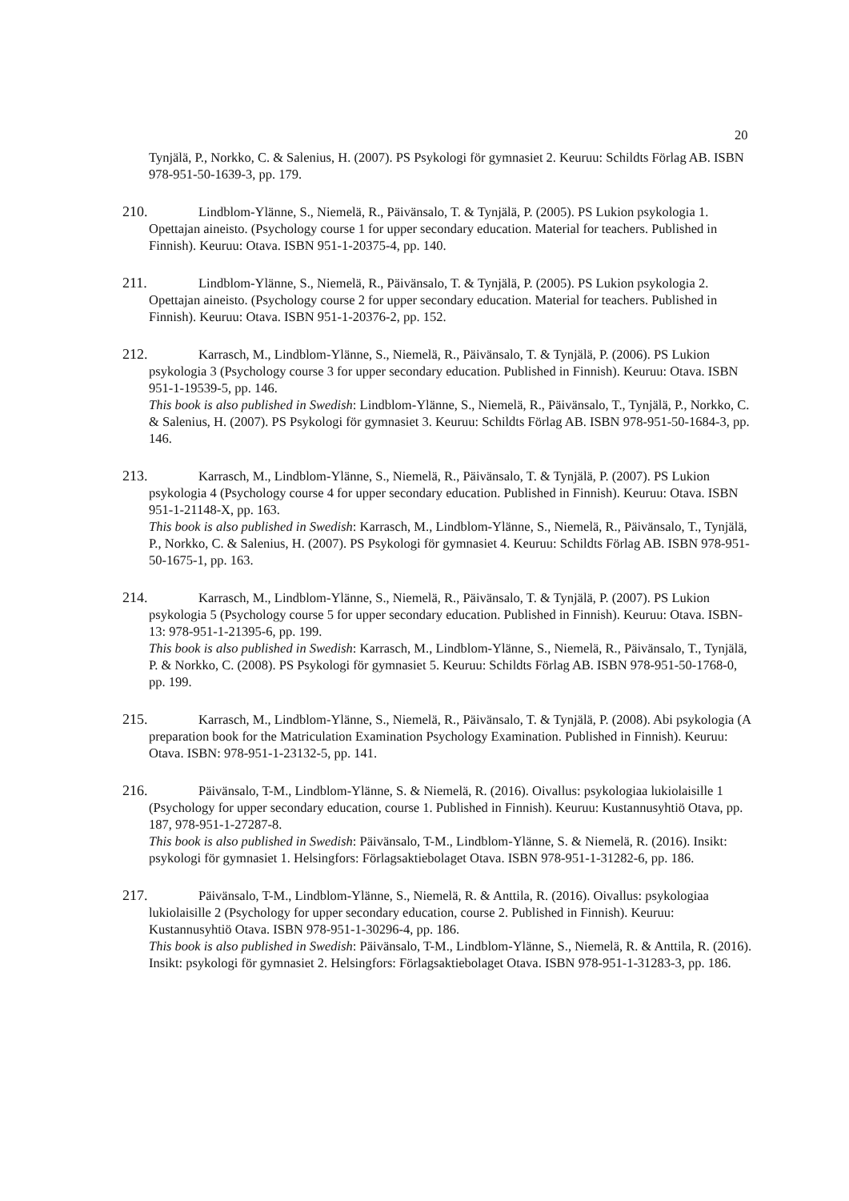20
Tynjälä, P., Norkko, C. & Salenius, H. (2007). PS Psykologi för gymnasiet 2. Keuruu: Schildts Förlag AB. ISBN 978-951-50-1639-3, pp. 179.
210. Lindblom-Ylänne, S., Niemelä, R., Päivänsalo, T. & Tynjälä, P. (2005). PS Lukion psykologia 1. Opettajan aineisto. (Psychology course 1 for upper secondary education. Material for teachers. Published in Finnish). Keuruu: Otava. ISBN 951-1-20375-4, pp. 140.
211. Lindblom-Ylänne, S., Niemelä, R., Päivänsalo, T. & Tynjälä, P. (2005). PS Lukion psykologia 2. Opettajan aineisto. (Psychology course 2 for upper secondary education. Material for teachers. Published in Finnish). Keuruu: Otava. ISBN 951-1-20376-2, pp. 152.
212. Karrasch, M., Lindblom-Ylänne, S., Niemelä, R., Päivänsalo, T. & Tynjälä, P. (2006). PS Lukion psykologia 3 (Psychology course 3 for upper secondary education. Published in Finnish). Keuruu: Otava. ISBN 951-1-19539-5, pp. 146.
This book is also published in Swedish: Lindblom-Ylänne, S., Niemelä, R., Päivänsalo, T., Tynjälä, P., Norkko, C. & Salenius, H. (2007). PS Psykologi för gymnasiet 3. Keuruu: Schildts Förlag AB. ISBN 978-951-50-1684-3, pp. 146.
213. Karrasch, M., Lindblom-Ylänne, S., Niemelä, R., Päivänsalo, T. & Tynjälä, P. (2007). PS Lukion psykologia 4 (Psychology course 4 for upper secondary education. Published in Finnish). Keuruu: Otava. ISBN 951-1-21148-X, pp. 163.
This book is also published in Swedish: Karrasch, M., Lindblom-Ylänne, S., Niemelä, R., Päivänsalo, T., Tynjälä, P., Norkko, C. & Salenius, H. (2007). PS Psykologi för gymnasiet 4. Keuruu: Schildts Förlag AB. ISBN 978-951-50-1675-1, pp. 163.
214. Karrasch, M., Lindblom-Ylänne, S., Niemelä, R., Päivänsalo, T. & Tynjälä, P. (2007). PS Lukion psykologia 5 (Psychology course 5 for upper secondary education. Published in Finnish). Keuruu: Otava. ISBN-13: 978-951-1-21395-6, pp. 199.
This book is also published in Swedish: Karrasch, M., Lindblom-Ylänne, S., Niemelä, R., Päivänsalo, T., Tynjälä, P. & Norkko, C. (2008). PS Psykologi för gymnasiet 5. Keuruu: Schildts Förlag AB. ISBN 978-951-50-1768-0, pp. 199.
215. Karrasch, M., Lindblom-Ylänne, S., Niemelä, R., Päivänsalo, T. & Tynjälä, P. (2008). Abi psykologia (A preparation book for the Matriculation Examination Psychology Examination. Published in Finnish). Keuruu: Otava. ISBN: 978-951-1-23132-5, pp. 141.
216. Päivänsalo, T-M., Lindblom-Ylänne, S. & Niemelä, R. (2016). Oivallus: psykologiaa lukiolaisille 1 (Psychology for upper secondary education, course 1. Published in Finnish). Keuruu: Kustannusyhtiö Otava, pp. 187, 978-951-1-27287-8.
This book is also published in Swedish: Päivänsalo, T-M., Lindblom-Ylänne, S. & Niemelä, R. (2016). Insikt: psykologi för gymnasiet 1. Helsingfors: Förlagsaktiebolaget Otava. ISBN 978-951-1-31282-6, pp. 186.
217. Päivänsalo, T-M., Lindblom-Ylänne, S., Niemelä, R. & Anttila, R. (2016). Oivallus: psykologiaa lukiolaisille 2 (Psychology for upper secondary education, course 2. Published in Finnish). Keuruu: Kustannusyhtiö Otava. ISBN 978-951-1-30296-4, pp. 186.
This book is also published in Swedish: Päivänsalo, T-M., Lindblom-Ylänne, S., Niemelä, R. & Anttila, R. (2016). Insikt: psykologi för gymnasiet 2. Helsingfors: Förlagsaktiebolaget Otava. ISBN 978-951-1-31283-3, pp. 186.